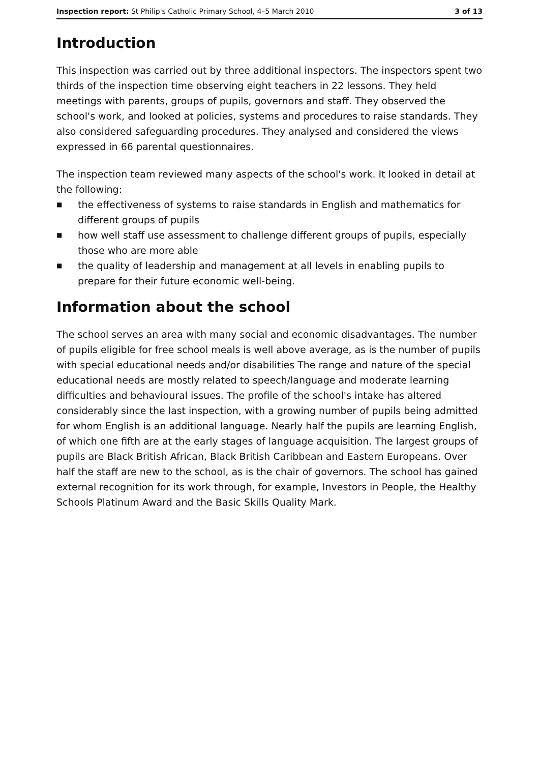Inspection report: St Philip's Catholic Primary School, 4–5 March 2010
3 of 13
Introduction
This inspection was carried out by three additional inspectors. The inspectors spent two thirds of the inspection time observing eight teachers in 22 lessons. They held meetings with parents, groups of pupils, governors and staff. They observed the school's work, and looked at policies, systems and procedures to raise standards. They also considered safeguarding procedures. They analysed and considered the views expressed in 66 parental questionnaires.
The inspection team reviewed many aspects of the school's work. It looked in detail at the following:
■ the effectiveness of systems to raise standards in English and mathematics for different groups of pupils
■ how well staff use assessment to challenge different groups of pupils, especially those who are more able
■ the quality of leadership and management at all levels in enabling pupils to prepare for their future economic well-being.
Information about the school
The school serves an area with many social and economic disadvantages. The number of pupils eligible for free school meals is well above average, as is the number of pupils with special educational needs and/or disabilities The range and nature of the special educational needs are mostly related to speech/language and moderate learning difficulties and behavioural issues. The profile of the school's intake has altered considerably since the last inspection, with a growing number of pupils being admitted for whom English is an additional language. Nearly half the pupils are learning English, of which one fifth are at the early stages of language acquisition. The largest groups of pupils are Black British African, Black British Caribbean and Eastern Europeans. Over half the staff are new to the school, as is the chair of governors. The school has gained external recognition for its work through, for example, Investors in People, the Healthy Schools Platinum Award and the Basic Skills Quality Mark.